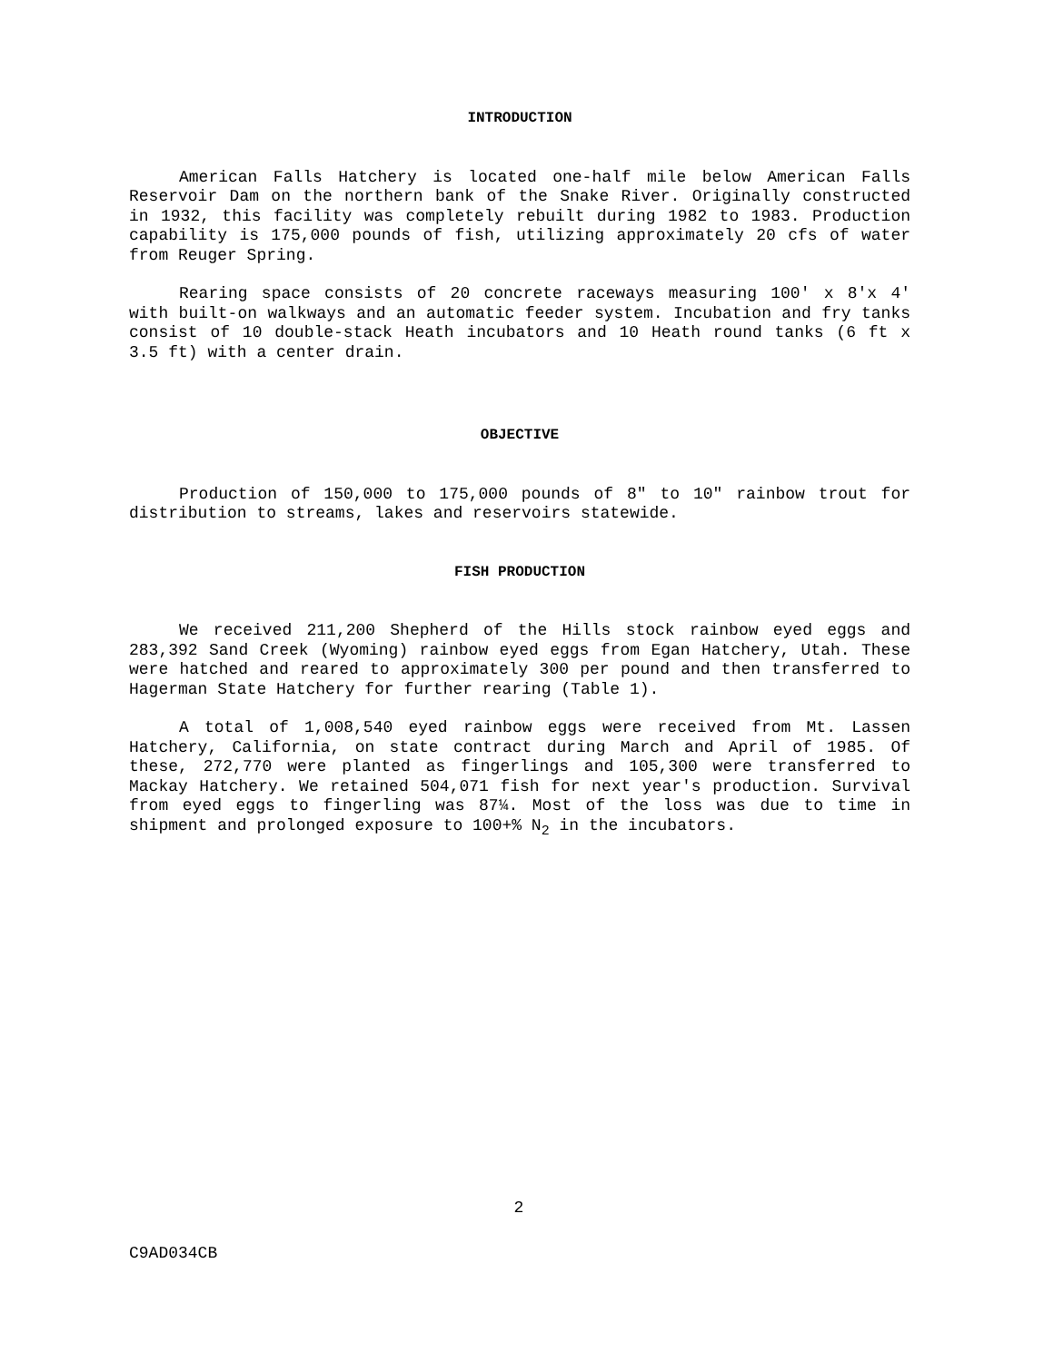INTRODUCTION
American Falls Hatchery is located one-half mile below American Falls Reservoir Dam on the northern bank of the Snake River. Originally constructed in 1932, this facility was completely rebuilt during 1982 to 1983. Production capability is 175,000 pounds of fish, utilizing approximately 20 cfs of water from Reuger Spring.
Rearing space consists of 20 concrete raceways measuring 100' x 8'x 4' with built-on walkways and an automatic feeder system. Incubation and fry tanks consist of 10 double-stack Heath incubators and 10 Heath round tanks (6 ft x 3.5 ft) with a center drain.
OBJECTIVE
Production of 150,000 to 175,000 pounds of 8" to 10" rainbow trout for distribution to streams, lakes and reservoirs statewide.
FISH PRODUCTION
We received 211,200 Shepherd of the Hills stock rainbow eyed eggs and 283,392 Sand Creek (Wyoming) rainbow eyed eggs from Egan Hatchery, Utah. These were hatched and reared to approximately 300 per pound and then transferred to Hagerman State Hatchery for further rearing (Table 1).
A total of 1,008,540 eyed rainbow eggs were received from Mt. Lassen Hatchery, California, on state contract during March and April of 1985. Of these, 272,770 were planted as fingerlings and 105,300 were transferred to Mackay Hatchery. We retained 504,071 fish for next year's production. Survival from eyed eggs to fingerling was 87¼. Most of the loss was due to time in shipment and prolonged exposure to 100+% N<sub>2</sub> in the incubators.
2
C9AD034CB